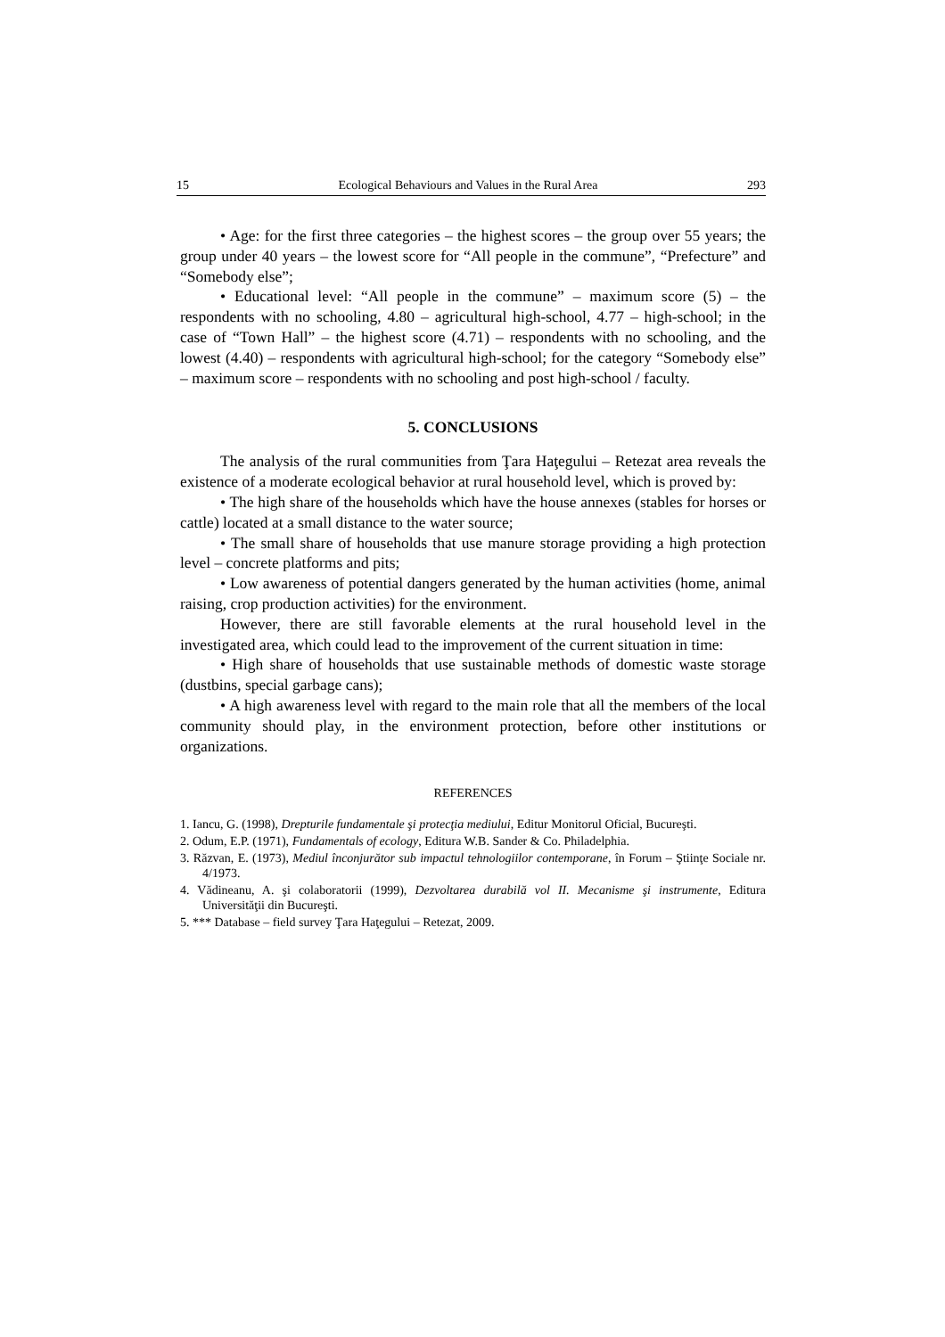15 Ecological Behaviours and Values in the Rural Area 293
• Age: for the first three categories – the highest scores – the group over 55 years; the group under 40 years – the lowest score for “All people in the commune”, “Prefecture” and “Somebody else”;
• Educational level: “All people in the commune” – maximum score (5) – the respondents with no schooling, 4.80 – agricultural high-school, 4.77 – high-school; in the case of “Town Hall” – the highest score (4.71) – respondents with no schooling, and the lowest (4.40) – respondents with agricultural high-school; for the category “Somebody else” – maximum score – respondents with no schooling and post high-school / faculty.
5. CONCLUSIONS
The analysis of the rural communities from Ţara Haţegului – Retezat area reveals the existence of a moderate ecological behavior at rural household level, which is proved by:
• The high share of the households which have the house annexes (stables for horses or cattle) located at a small distance to the water source;
• The small share of households that use manure storage providing a high protection level – concrete platforms and pits;
• Low awareness of potential dangers generated by the human activities (home, animal raising, crop production activities) for the environment.
However, there are still favorable elements at the rural household level in the investigated area, which could lead to the improvement of the current situation in time:
• High share of households that use sustainable methods of domestic waste storage (dustbins, special garbage cans);
• A high awareness level with regard to the main role that all the members of the local community should play, in the environment protection, before other institutions or organizations.
REFERENCES
1. Iancu, G. (1998), Drepturile fundamentale şi protecţia mediului, Editur Monitorul Oficial, Bucureşti.
2. Odum, E.P. (1971), Fundamentals of ecology, Editura W.B. Sander & Co. Philadelphia.
3. Răzvan, E. (1973), Mediul înconjurător sub impactul tehnologiilor contemporane, în Forum – Ştiinţe Sociale nr. 4/1973.
4. Vădineanu, A. şi colaboratorii (1999), Dezvoltarea durabilă vol II. Mecanisme şi instrumente, Editura Universităţii din Bucureşti.
5. *** Database – field survey Ţara Haţegului – Retezat, 2009.